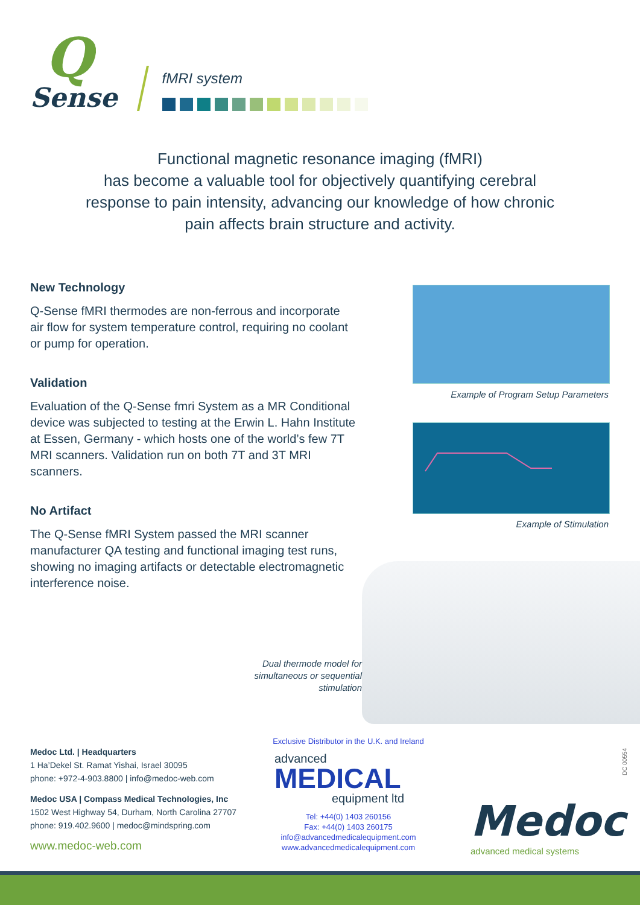Q
Sense
fMRI system
Functional magnetic resonance imaging (fMRI)
has become a valuable tool for objectively quantifying cerebral
response to pain intensity, advancing our knowledge of how chronic
pain affects brain structure and activity.
New Technology
Q-Sense fMRI thermodes are non-ferrous and incorporate air flow for system temperature control, requiring no coolant or pump for operation.
Validation
Evaluation of the Q-Sense fmri System as a MR Conditional device was subjected to testing at the Erwin L. Hahn Institute at Essen, Germany - which hosts one of the world’s few 7T MRI scanners. Validation run on both 7T and 3T MRI scanners.
No Artifact
The Q-Sense fMRI System passed the MRI scanner manufacturer QA testing and functional imaging test runs, showing no imaging artifacts or detectable electromagnetic interference noise.
Example of Program Setup Parameters
Example of Stimulation
Dual thermode model for simultaneous or sequential stimulation
Medoc Ltd. | Headquarters
1 Ha’Dekel St. Ramat Yishai, Israel 30095
phone: +972-4-903.8800 | info@medoc-web.com
Medoc USA | Compass Medical Technologies, Inc
1502 West Highway 54, Durham, North Carolina 27707
phone: 919.402.9600 | medoc@mindspring.com
www.medoc-web.com
Exclusive Distributor in the U.K. and Ireland
advanced
MEDICAL
equipment ltd
Tel: +44(0) 1403 260156
Fax: +44(0) 1403 260175
info@advancedmedicalequipment.com
www.advancedmedicalequipment.com
DC 00554
Medoc
advanced medical systems